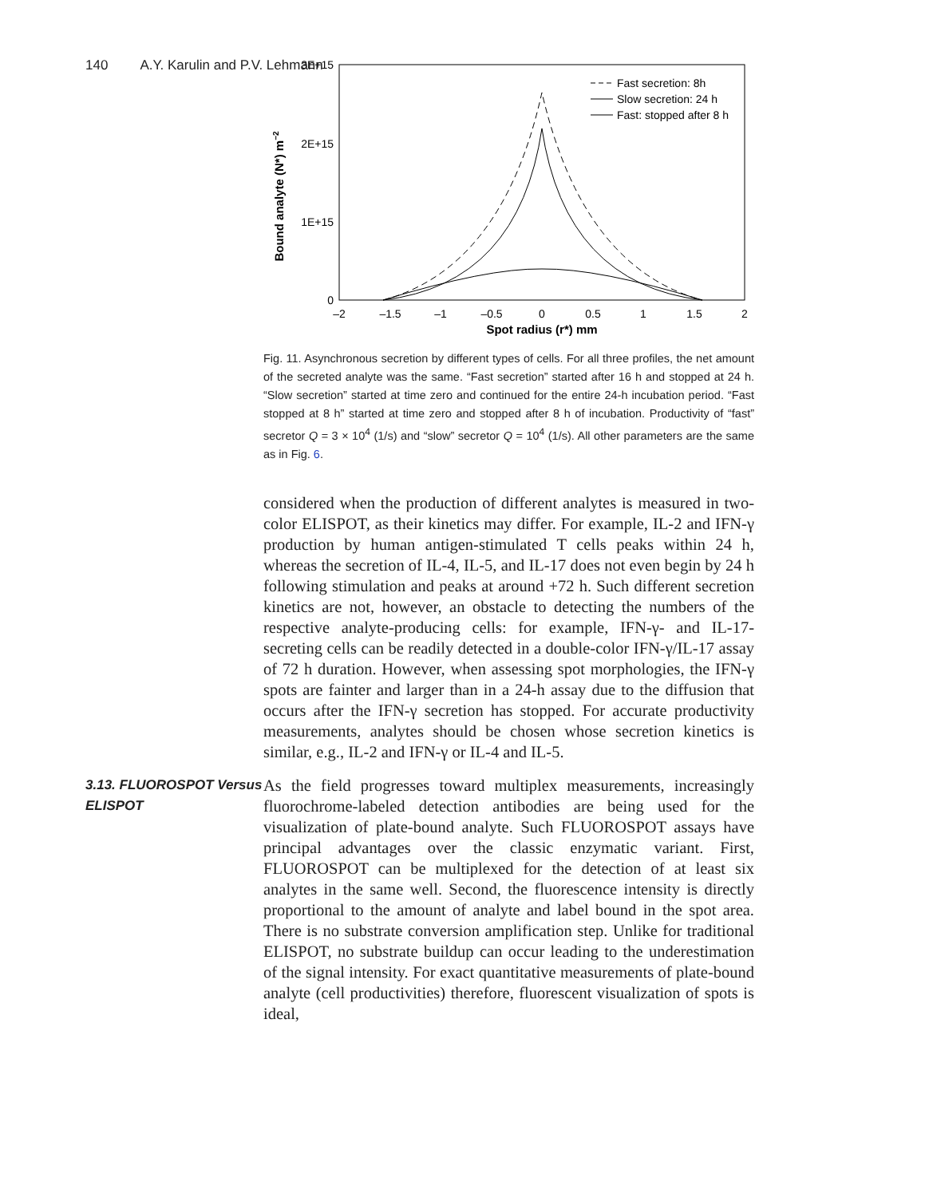140 A.Y. Karulin and P.V. Lehmann
3E+15
2E+15
1E+15
0
–2
–1.5
–1
–0.5
0
0.5
1
1.5
2
Spot radius (r*) mm
Bound analyte (N*) m−2
Fast secretion: 8h
Slow secretion: 24 h
Fast: stopped after 8 h
Fig. 11. Asynchronous secretion by different types of cells. For all three profiles, the net amount of the secreted analyte was the same. “Fast secretion” started after 16 h and stopped at 24 h. “Slow secretion” started at time zero and continued for the entire 24-h incubation period. “Fast stopped at 8 h” started at time zero and stopped after 8 h of incubation. Productivity of “fast” secretor Q = 3 × 10<sup>4</sup> (1/s) and “slow” secretor Q = 10<sup>4</sup> (1/s). All other parameters are the same as in Fig. 6.
considered when the production of different analytes is measured in two-color ELISPOT, as their kinetics may differ. For example, IL-2 and IFN-γ production by human antigen-stimulated T cells peaks within 24 h, whereas the secretion of IL-4, IL-5, and IL-17 does not even begin by 24 h following stimulation and peaks at around +72 h. Such different secretion kinetics are not, however, an obstacle to detecting the numbers of the respective analyte-producing cells: for example, IFN-γ- and IL-17-secreting cells can be readily detected in a double-color IFN-γ/IL-17 assay of 72 h duration. However, when assessing spot morphologies, the IFN-γ spots are fainter and larger than in a 24-h assay due to the diffusion that occurs after the IFN-γ secretion has stopped. For accurate productivity measurements, analytes should be chosen whose secretion kinetics is similar, e.g., IL-2 and IFN-γ or IL-4 and IL-5.
3.13. FLUOROSPOT Versus ELISPOT
As the field progresses toward multiplex measurements, increasingly fluorochrome-labeled detection antibodies are being used for the visualization of plate-bound analyte. Such FLUOROSPOT assays have principal advantages over the classic enzymatic variant. First, FLUOROSPOT can be multiplexed for the detection of at least six analytes in the same well. Second, the fluorescence intensity is directly proportional to the amount of analyte and label bound in the spot area. There is no substrate conversion amplification step. Unlike for traditional ELISPOT, no substrate buildup can occur leading to the underestimation of the signal intensity. For exact quantitative measurements of plate-bound analyte (cell productivities) therefore, fluorescent visualization of spots is ideal,